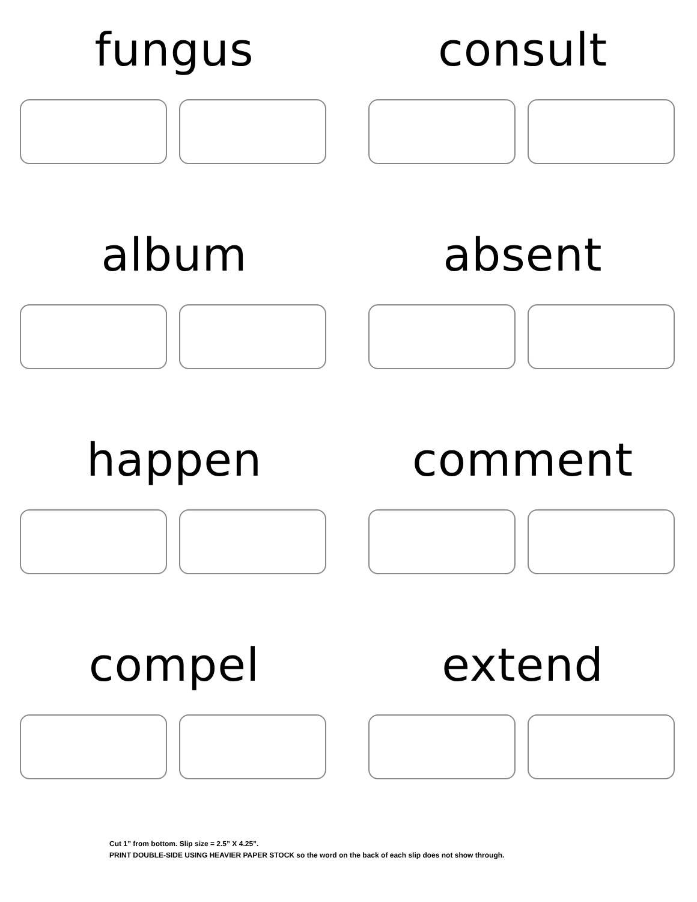fungus
consult
album
absent
happen
comment
compel
extend
Cut 1” from bottom. Slip size = 2.5” X 4.25”.
PRINT DOUBLE-SIDE USING HEAVIER PAPER STOCK so the word on the back of each slip does not show through.